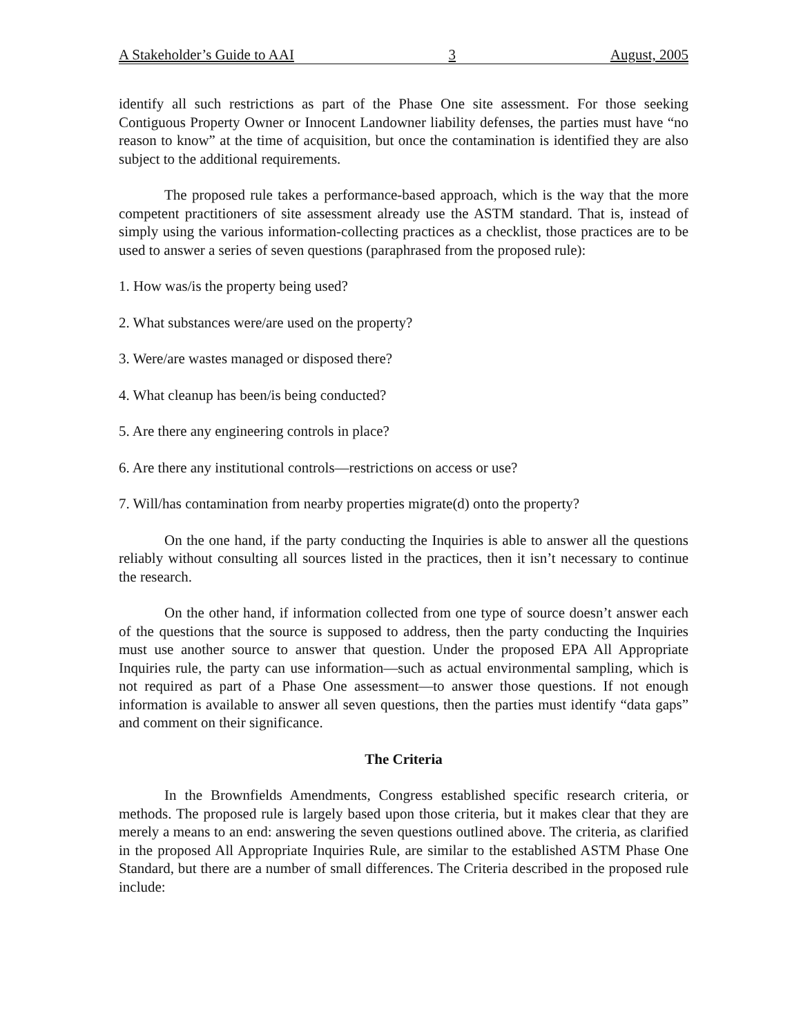A Stakeholder’s Guide to AAI 3 August, 2005
identify all such restrictions as part of the Phase One site assessment. For those seeking Contiguous Property Owner or Innocent Landowner liability defenses, the parties must have “no reason to know” at the time of acquisition, but once the contamination is identified they are also subject to the additional requirements.
The proposed rule takes a performance-based approach, which is the way that the more competent practitioners of site assessment already use the ASTM standard. That is, instead of simply using the various information-collecting practices as a checklist, those practices are to be used to answer a series of seven questions (paraphrased from the proposed rule):
1. How was/is the property being used?
2. What substances were/are used on the property?
3. Were/are wastes managed or disposed there?
4. What cleanup has been/is being conducted?
5. Are there any engineering controls in place?
6. Are there any institutional controls—restrictions on access or use?
7. Will/has contamination from nearby properties migrate(d) onto the property?
On the one hand, if the party conducting the Inquiries is able to answer all the questions reliably without consulting all sources listed in the practices, then it isn’t necessary to continue the research.
On the other hand, if information collected from one type of source doesn’t answer each of the questions that the source is supposed to address, then the party conducting the Inquiries must use another source to answer that question. Under the proposed EPA All Appropriate Inquiries rule, the party can use information—such as actual environmental sampling, which is not required as part of a Phase One assessment—to answer those questions. If not enough information is available to answer all seven questions, then the parties must identify “data gaps” and comment on their significance.
The Criteria
In the Brownfields Amendments, Congress established specific research criteria, or methods. The proposed rule is largely based upon those criteria, but it makes clear that they are merely a means to an end: answering the seven questions outlined above. The criteria, as clarified in the proposed All Appropriate Inquiries Rule, are similar to the established ASTM Phase One Standard, but there are a number of small differences. The Criteria described in the proposed rule include: